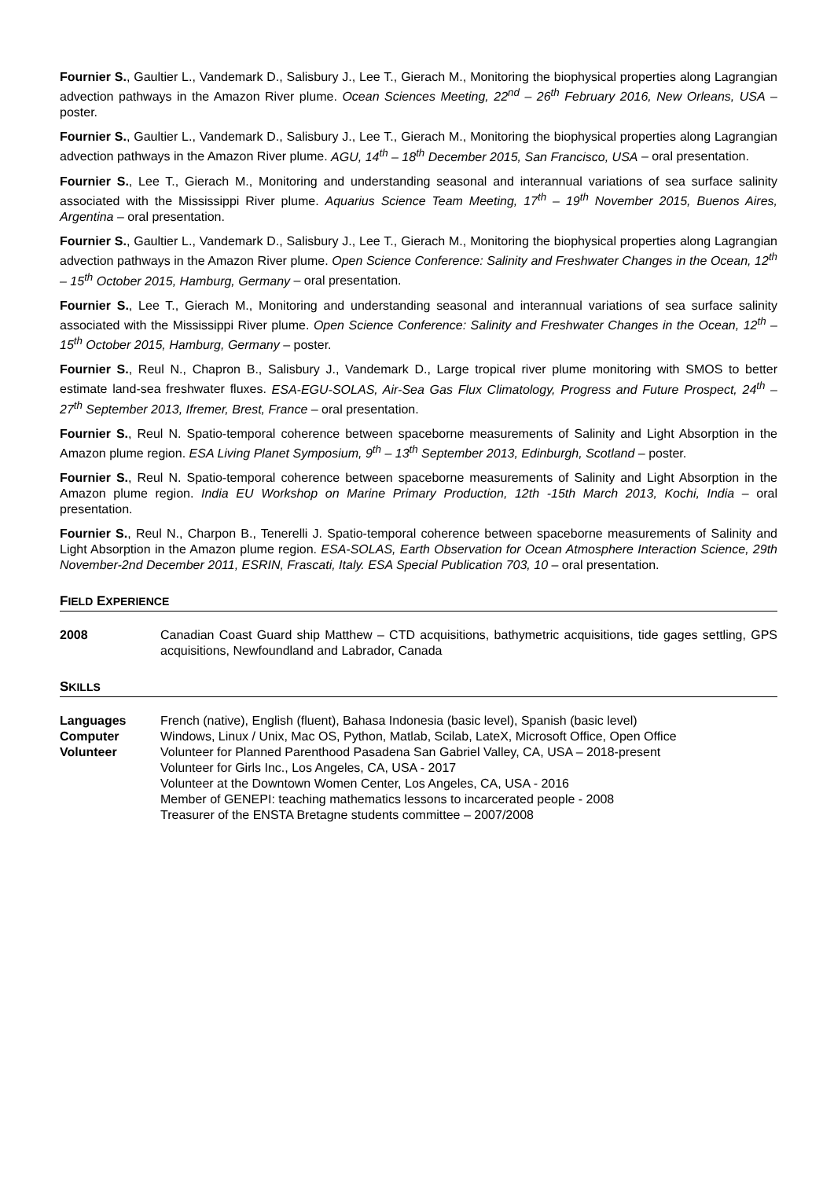Fournier S., Gaultier L., Vandemark D., Salisbury J., Lee T., Gierach M., Monitoring the biophysical properties along Lagrangian advection pathways in the Amazon River plume. Ocean Sciences Meeting, 22<sup>nd</sup> – 26<sup>th</sup> February 2016, New Orleans, USA – poster.
Fournier S., Gaultier L., Vandemark D., Salisbury J., Lee T., Gierach M., Monitoring the biophysical properties along Lagrangian advection pathways in the Amazon River plume. AGU, 14<sup>th</sup> – 18<sup>th</sup> December 2015, San Francisco, USA – oral presentation.
Fournier S., Lee T., Gierach M., Monitoring and understanding seasonal and interannual variations of sea surface salinity associated with the Mississippi River plume. Aquarius Science Team Meeting, 17<sup>th</sup> – 19<sup>th</sup> November 2015, Buenos Aires, Argentina – oral presentation.
Fournier S., Gaultier L., Vandemark D., Salisbury J., Lee T., Gierach M., Monitoring the biophysical properties along Lagrangian advection pathways in the Amazon River plume. Open Science Conference: Salinity and Freshwater Changes in the Ocean, 12<sup>th</sup> – 15<sup>th</sup> October 2015, Hamburg, Germany – oral presentation.
Fournier S., Lee T., Gierach M., Monitoring and understanding seasonal and interannual variations of sea surface salinity associated with the Mississippi River plume. Open Science Conference: Salinity and Freshwater Changes in the Ocean, 12<sup>th</sup> – 15<sup>th</sup> October 2015, Hamburg, Germany – poster.
Fournier S., Reul N., Chapron B., Salisbury J., Vandemark D., Large tropical river plume monitoring with SMOS to better estimate land-sea freshwater fluxes. ESA-EGU-SOLAS, Air-Sea Gas Flux Climatology, Progress and Future Prospect, 24<sup>th</sup> – 27<sup>th</sup> September 2013, Ifremer, Brest, France – oral presentation.
Fournier S., Reul N. Spatio-temporal coherence between spaceborne measurements of Salinity and Light Absorption in the Amazon plume region. ESA Living Planet Symposium, 9<sup>th</sup> – 13<sup>th</sup> September 2013, Edinburgh, Scotland – poster.
Fournier S., Reul N. Spatio-temporal coherence between spaceborne measurements of Salinity and Light Absorption in the Amazon plume region. India EU Workshop on Marine Primary Production, 12th -15th March 2013, Kochi, India – oral presentation.
Fournier S., Reul N., Charpon B., Tenerelli J. Spatio-temporal coherence between spaceborne measurements of Salinity and Light Absorption in the Amazon plume region. ESA-SOLAS, Earth Observation for Ocean Atmosphere Interaction Science, 29th November-2nd December 2011, ESRIN, Frascati, Italy. ESA Special Publication 703, 10 – oral presentation.
FIELD EXPERIENCE
2008 Canadian Coast Guard ship Matthew – CTD acquisitions, bathymetric acquisitions, tide gages settling, GPS acquisitions, Newfoundland and Labrador, Canada
SKILLS
Languages
Computer
Volunteer
French (native), English (fluent), Bahasa Indonesia (basic level), Spanish (basic level)
Windows, Linux / Unix, Mac OS, Python, Matlab, Scilab, LateX, Microsoft Office, Open Office
Volunteer for Planned Parenthood Pasadena San Gabriel Valley, CA, USA – 2018-present
Volunteer for Girls Inc., Los Angeles, CA, USA - 2017
Volunteer at the Downtown Women Center, Los Angeles, CA, USA - 2016
Member of GENEPI: teaching mathematics lessons to incarcerated people - 2008
Treasurer of the ENSTA Bretagne students committee – 2007/2008